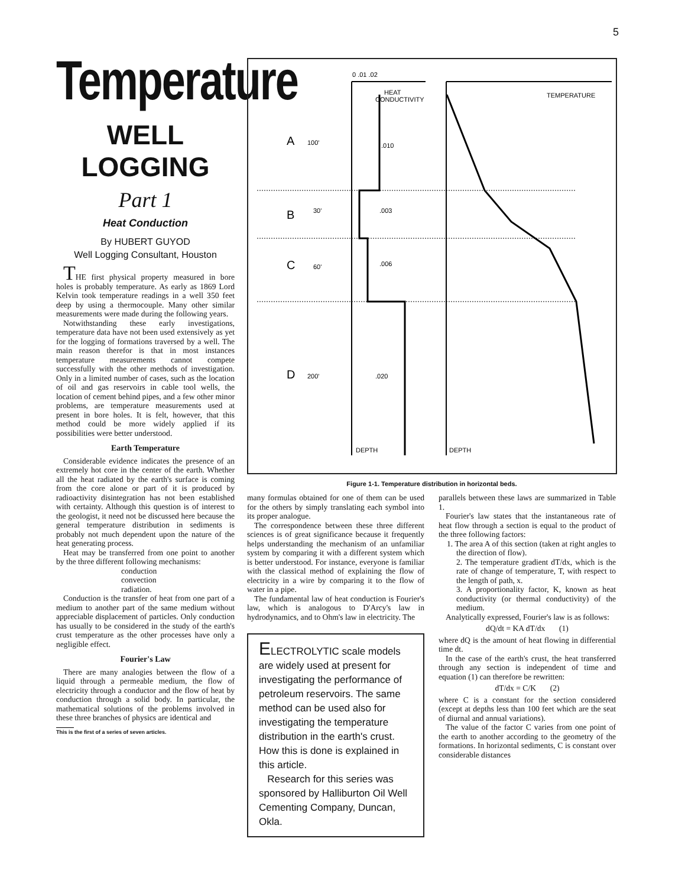5
Temperature
WELL LOGGING
Part 1
Heat Conduction
By HUBERT GUYOD
Well Logging Consultant, Houston
THE first physical property measured in bore holes is probably temperature. As early as 1869 Lord Kelvin took temperature readings in a well 350 feet deep by using a thermocouple. Many other similar measurements were made during the following years.
Notwithstanding these early investigations, temperature data have not been used extensively as yet for the logging of formations traversed by a well. The main reason therefor is that in most instances temperature measurements cannot compete successfully with the other methods of investigation. Only in a limited number of cases, such as the location of oil and gas reservoirs in cable tool wells, the location of cement behind pipes, and a few other minor problems, are temperature measurements used at present in bore holes. It is felt, however, that this method could be more widely applied if its possibilities were better understood.
Earth Temperature
Considerable evidence indicates the presence of an extremely hot core in the center of the earth. Whether all the heat radiated by the earth's surface is coming from the core alone or part of it is produced by radioactivity disintegration has not been established with certainty. Although this question is of interest to the geologist, it need not be discussed here because the general temperature distribution in sediments is probably not much dependent upon the nature of the heat generating process.
Heat may be transferred from one point to another by the three different following mechanisms:
conduction
convection
radiation.
Conduction is the transfer of heat from one part of a medium to another part of the same medium without appreciable displacement of particles. Only conduction has usually to be considered in the study of the earth's crust temperature as the other processes have only a negligible effect.
Fourier's Law
There are many analogies between the flow of a liquid through a permeable medium, the flow of electricity through a conductor and the flow of heat by conduction through a solid body. In particular, the mathematical solutions of the problems involved in these three branches of physics are identical and
This is the first of a series of seven articles.
0 .01 .02
HEAT
CONDUCTIVITY
TEMPERATURE
A
100'
.010
B
30'
.003
C
60'
.006
D
200'
.020
DEPTH
DEPTH
Figure 1-1. Temperature distribution in horizontal beds.
many formulas obtained for one of them can be used for the others by simply translating each symbol into its proper analogue.
The correspondence between these three different sciences is of great significance because it frequently helps understanding the mechanism of an unfamiliar system by comparing it with a different system which is better understood. For instance, everyone is familiar with the classical method of explaining the flow of electricity in a wire by comparing it to the flow of water in a pipe.
The fundamental law of heat conduction is Fourier's law, which is analogous to D'Arcy's law in hydrodynamics, and to Ohm's law in electricity. The
ELECTROLYTIC scale models are widely used at present for investigating the performance of petroleum reservoirs. The same method can be used also for investigating the temperature distribution in the earth's crust. How this is done is explained in this article.
Research for this series was sponsored by Halliburton Oil Well Cementing Company, Duncan, Okla.
parallels between these laws are summarized in Table 1.
Fourier's law states that the instantaneous rate of heat flow through a section is equal to the product of the three following factors:
1. The area A of this section (taken at right angles to the direction of flow).
2. The temperature gradient dT/dx, which is the rate of change of temperature, T, with respect to the length of path, x.
3. A proportionality factor, K, known as heat conductivity (or thermal conductivity) of the medium.
Analytically expressed, Fourier's law is as follows:
dQ/dt = KA dT/dx (1)
where dQ is the amount of heat flowing in differential time dt.
In the case of the earth's crust, the heat transferred through any section is independent of time and equation (1) can therefore be rewritten:
dT/dx = C/K (2)
where C is a constant for the section considered (except at depths less than 100 feet which are the seat of diurnal and annual variations).
The value of the factor C varies from one point of the earth to another according to the geometry of the formations. In horizontal sediments, C is constant over considerable distances